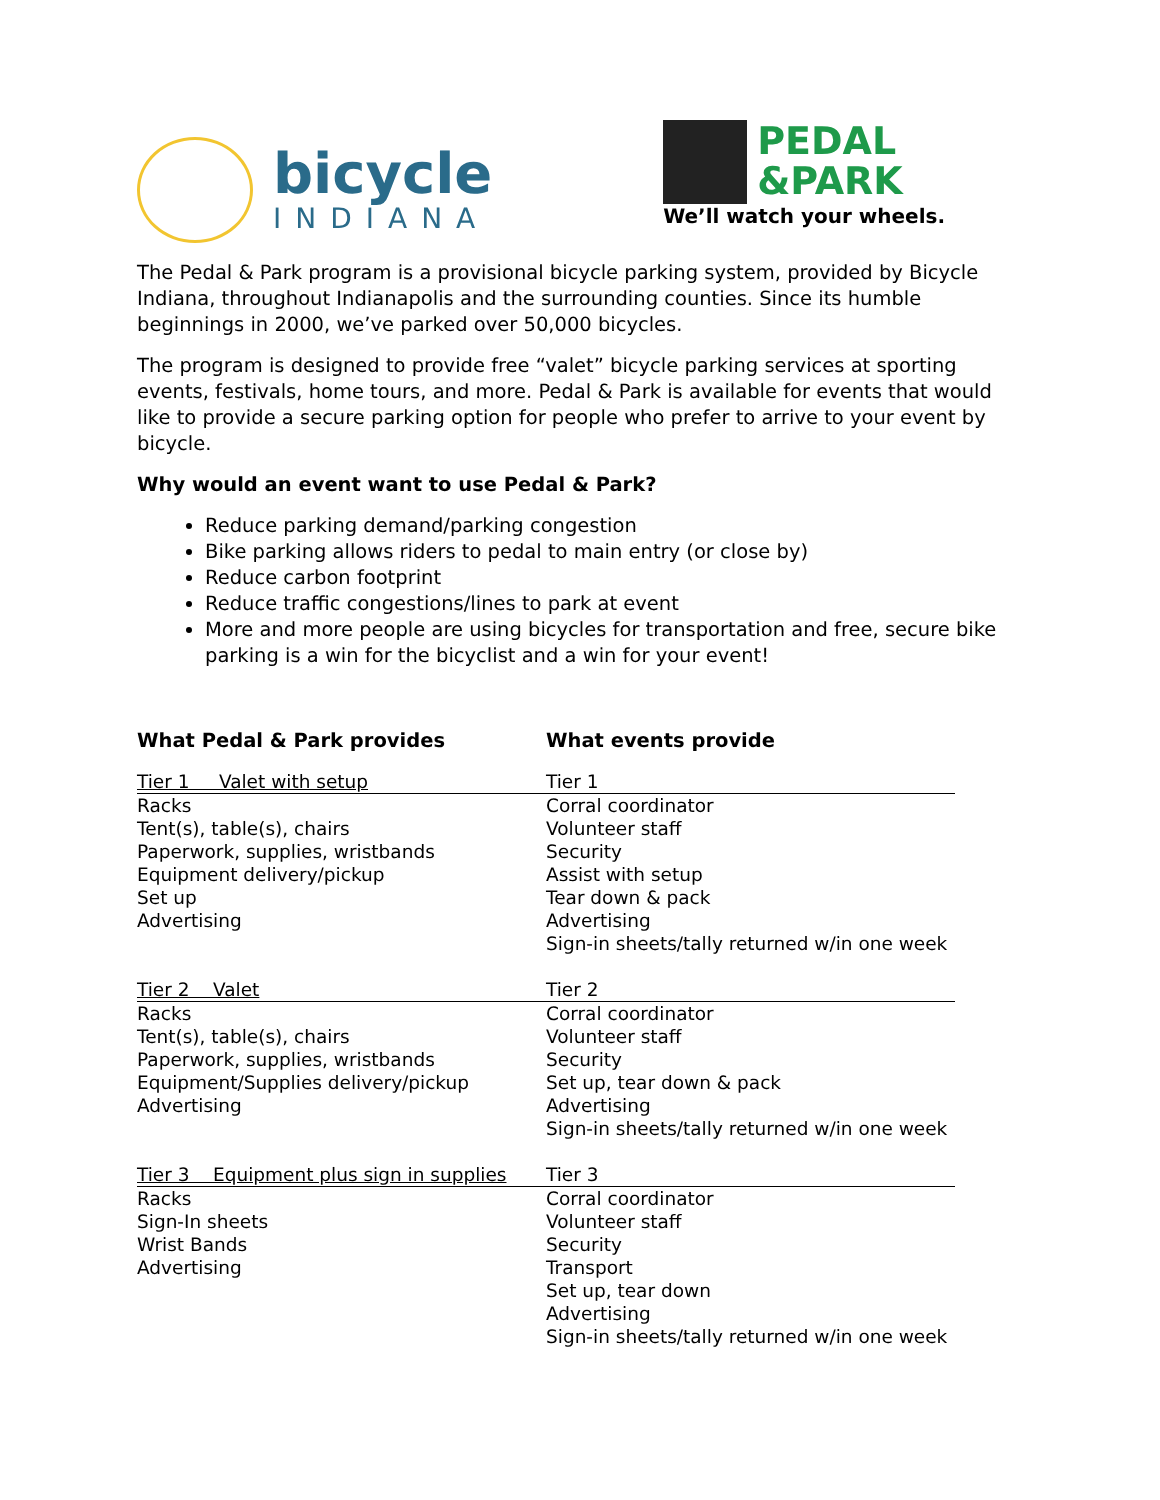bicycle
INDIANA
PEDAL
&PARK
We’ll watch your wheels.
The Pedal & Park program is a provisional bicycle parking system, provided by Bicycle Indiana, throughout Indianapolis and the surrounding counties. Since its humble beginnings in 2000, we’ve parked over 50,000 bicycles.
The program is designed to provide free “valet” bicycle parking services at sporting events, festivals, home tours, and more. Pedal & Park is available for events that would like to provide a secure parking option for people who prefer to arrive to your event by bicycle.
Why would an event want to use Pedal & Park?
Reduce parking demand/parking congestion
Bike parking allows riders to pedal to main entry (or close by)
Reduce carbon footprint
Reduce traffic congestions/lines to park at event
More and more people are using bicycles for transportation and free, secure bike parking is a win for the bicyclist and a win for your event!
| What Pedal & Park provides | What events provide |
| --- | --- |
| Tier 1 Valet with setup | Tier 1 |
| Racks Tent(s), table(s), chairs Paperwork, supplies, wristbands Equipment delivery/pickup Set up Advertising | Corral coordinator Volunteer staff Security Assist with setup Tear down & pack Advertising Sign-in sheets/tally returned w/in one week |
| Tier 2 Valet | Tier 2 |
| Racks Tent(s), table(s), chairs Paperwork, supplies, wristbands Equipment/Supplies delivery/pickup Advertising | Corral coordinator Volunteer staff Security Set up, tear down & pack Advertising Sign-in sheets/tally returned w/in one week |
| Tier 3 Equipment plus sign in supplies | Tier 3 |
| Racks Sign-In sheets Wrist Bands Advertising | Corral coordinator Volunteer staff Security Transport Set up, tear down Advertising Sign-in sheets/tally returned w/in one week |